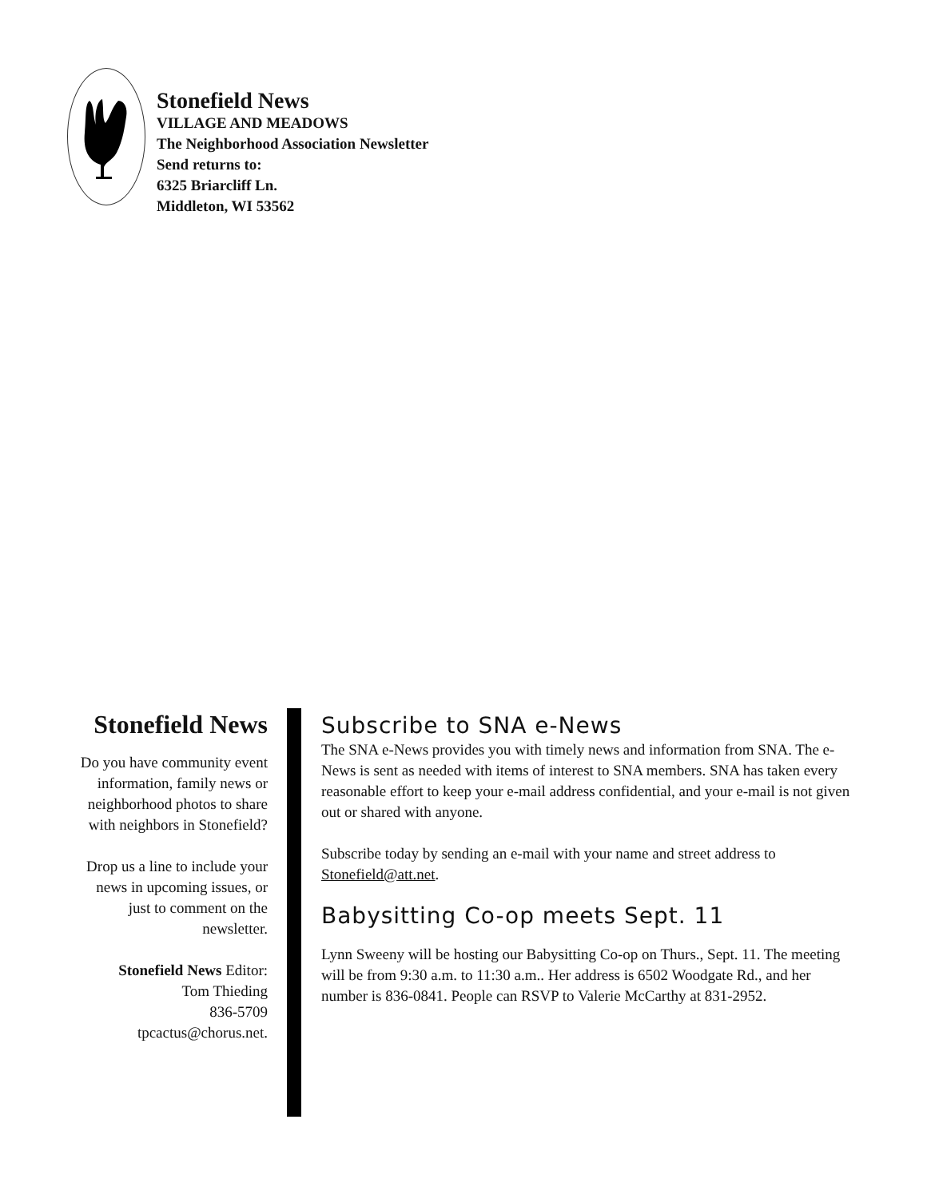Stonefield News
VILLAGE AND MEADOWS
The Neighborhood Association Newsletter
Send returns to:
6325 Briarcliff Ln.
Middleton, WI 53562
Stonefield News
Do you have community event information, family news or neighborhood photos to share with neighbors in Stonefield?
Drop us a line to include your news in upcoming issues, or just to comment on the newsletter.
Stonefield News Editor:
Tom Thieding
836-5709
tpcactus@chorus.net.
Subscribe to SNA e-News
The SNA e-News provides you with timely news and information from SNA. The e-News is sent as needed with items of interest to SNA members. SNA has taken every reasonable effort to keep your e-mail address confidential, and your e-mail is not given out or shared with anyone.
Subscribe today by sending an e-mail with your name and street address to Stonefield@att.net.
Babysitting Co-op meets Sept. 11
Lynn Sweeny will be hosting our Babysitting Co-op on Thurs., Sept. 11. The meeting will be from 9:30 a.m. to 11:30 a.m.. Her address is 6502 Woodgate Rd., and her number is 836-0841. People can RSVP to Valerie McCarthy at 831-2952.